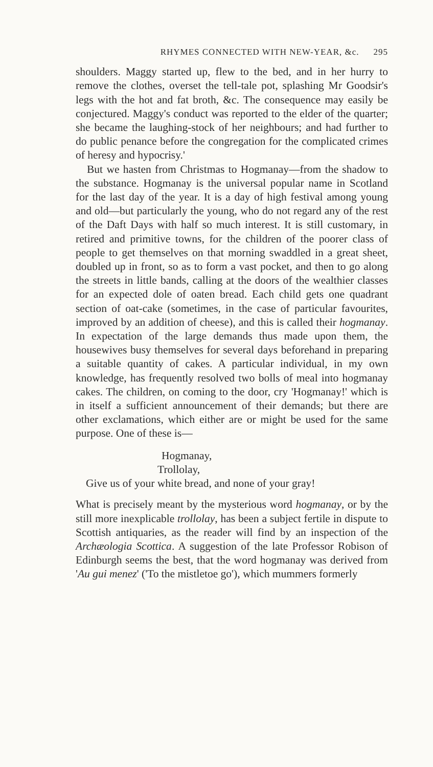RHYMES CONNECTED WITH NEW-YEAR, &c. 295
shoulders. Maggy started up, flew to the bed, and in her hurry to remove the clothes, overset the tell-tale pot, splashing Mr Goodsir's legs with the hot and fat broth, &c. The consequence may easily be conjectured. Maggy's conduct was reported to the elder of the quarter; she became the laughing-stock of her neighbours; and had further to do public penance before the congregation for the complicated crimes of heresy and hypocrisy.'
But we hasten from Christmas to Hogmanay—from the shadow to the substance. Hogmanay is the universal popular name in Scotland for the last day of the year. It is a day of high festival among young and old—but particularly the young, who do not regard any of the rest of the Daft Days with half so much interest. It is still customary, in retired and primitive towns, for the children of the poorer class of people to get themselves on that morning swaddled in a great sheet, doubled up in front, so as to form a vast pocket, and then to go along the streets in little bands, calling at the doors of the wealthier classes for an expected dole of oaten bread. Each child gets one quadrant section of oat-cake (sometimes, in the case of particular favourites, improved by an addition of cheese), and this is called their hogmanay. In expectation of the large demands thus made upon them, the housewives busy themselves for several days beforehand in preparing a suitable quantity of cakes. A particular individual, in my own knowledge, has frequently resolved two bolls of meal into hogmanay cakes. The children, on coming to the door, cry 'Hogmanay!' which is in itself a sufficient announcement of their demands; but there are other exclamations, which either are or might be used for the same purpose. One of these is—
Hogmanay,
Trollolay,
Give us of your white bread, and none of your gray!
What is precisely meant by the mysterious word hogmanay, or by the still more inexplicable trollolay, has been a subject fertile in dispute to Scottish antiquaries, as the reader will find by an inspection of the Archæologia Scottica. A suggestion of the late Professor Robison of Edinburgh seems the best, that the word hogmanay was derived from 'Au gui menez' ('To the mistletoe go'), which mummers formerly